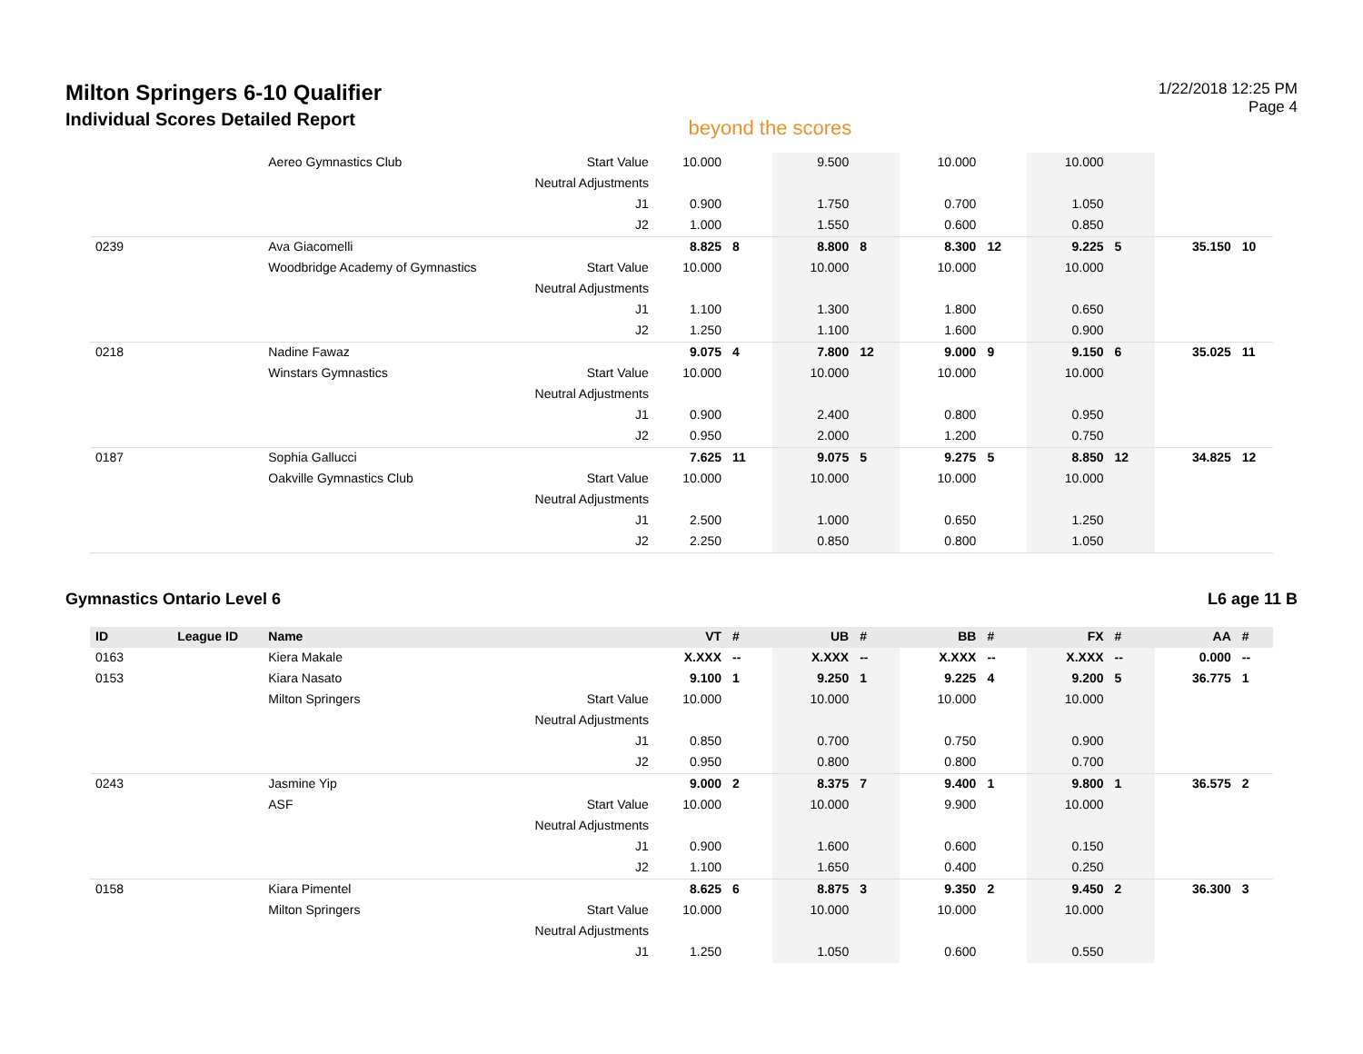Milton Springers 6-10 Qualifier
Individual Scores Detailed Report
beyond the scores
1/22/2018 12:25 PM
Page 4
| | | Aereo Gymnastics Club | Start Value | 10.000 | | 9.500 | | 10.000 | | 10.000 | | | |
| | | | Neutral Adjustments | | | | | | | | | | |
| | | | J1 | 0.900 | | 1.750 | | 0.700 | | 1.050 | | | |
| | | | J2 | 1.000 | | 1.550 | | 0.600 | | 0.850 | | | |
| 0239 | | Ava Giacomelli | | 8.825 | 8 | 8.800 | 8 | 8.300 | 12 | 9.225 | 5 | 35.150 | 10 |
| | | Woodbridge Academy of Gymnastics | Start Value | 10.000 | | 10.000 | | 10.000 | | 10.000 | | | |
| | | | Neutral Adjustments | | | | | | | | | | |
| | | | J1 | 1.100 | | 1.300 | | 1.800 | | 0.650 | | | |
| | | | J2 | 1.250 | | 1.100 | | 1.600 | | 0.900 | | | |
| 0218 | | Nadine Fawaz | | 9.075 | 4 | 7.800 | 12 | 9.000 | 9 | 9.150 | 6 | 35.025 | 11 |
| | | Winstars Gymnastics | Start Value | 10.000 | | 10.000 | | 10.000 | | 10.000 | | | |
| | | | Neutral Adjustments | | | | | | | | | | |
| | | | J1 | 0.900 | | 2.400 | | 0.800 | | 0.950 | | | |
| | | | J2 | 0.950 | | 2.000 | | 1.200 | | 0.750 | | | |
| 0187 | | Sophia Gallucci | | 7.625 | 11 | 9.075 | 5 | 9.275 | 5 | 8.850 | 12 | 34.825 | 12 |
| | | Oakville Gymnastics Club | Start Value | 10.000 | | 10.000 | | 10.000 | | 10.000 | | | |
| | | | Neutral Adjustments | | | | | | | | | | |
| | | | J1 | 2.500 | | 1.000 | | 0.650 | | 1.250 | | | |
| | | | J2 | 2.250 | | 0.850 | | 0.800 | | 1.050 | | | |
Gymnastics Ontario Level 6 L6 age 11 B
| ID | League ID | Name | | VT | # | UB | # | BB | # | FX | # | AA | # |
| --- | --- | --- | --- | --- | --- | --- | --- | --- | --- | --- | --- | --- | --- |
| 0163 | | Kiera Makale | | X.XXX | -- | X.XXX | -- | X.XXX | -- | X.XXX | -- | 0.000 | -- |
| 0153 | | Kiara Nasato | | 9.100 | 1 | 9.250 | 1 | 9.225 | 4 | 9.200 | 5 | 36.775 | 1 |
| | | Milton Springers | Start Value | 10.000 | | 10.000 | | 10.000 | | 10.000 | | | |
| | | | Neutral Adjustments | | | | | | | | | | |
| | | | J1 | 0.850 | | 0.700 | | 0.750 | | 0.900 | | | |
| | | | J2 | 0.950 | | 0.800 | | 0.800 | | 0.700 | | | |
| 0243 | | Jasmine Yip | | 9.000 | 2 | 8.375 | 7 | 9.400 | 1 | 9.800 | 1 | 36.575 | 2 |
| | | ASF | Start Value | 10.000 | | 10.000 | | 9.900 | | 10.000 | | | |
| | | | Neutral Adjustments | | | | | | | | | | |
| | | | J1 | 0.900 | | 1.600 | | 0.600 | | 0.150 | | | |
| | | | J2 | 1.100 | | 1.650 | | 0.400 | | 0.250 | | | |
| 0158 | | Kiara Pimentel | | 8.625 | 6 | 8.875 | 3 | 9.350 | 2 | 9.450 | 2 | 36.300 | 3 |
| | | Milton Springers | Start Value | 10.000 | | 10.000 | | 10.000 | | 10.000 | | | |
| | | | Neutral Adjustments | | | | | | | | | | |
| | | | J1 | 1.250 | | 1.050 | | 0.600 | | 0.550 | | | |